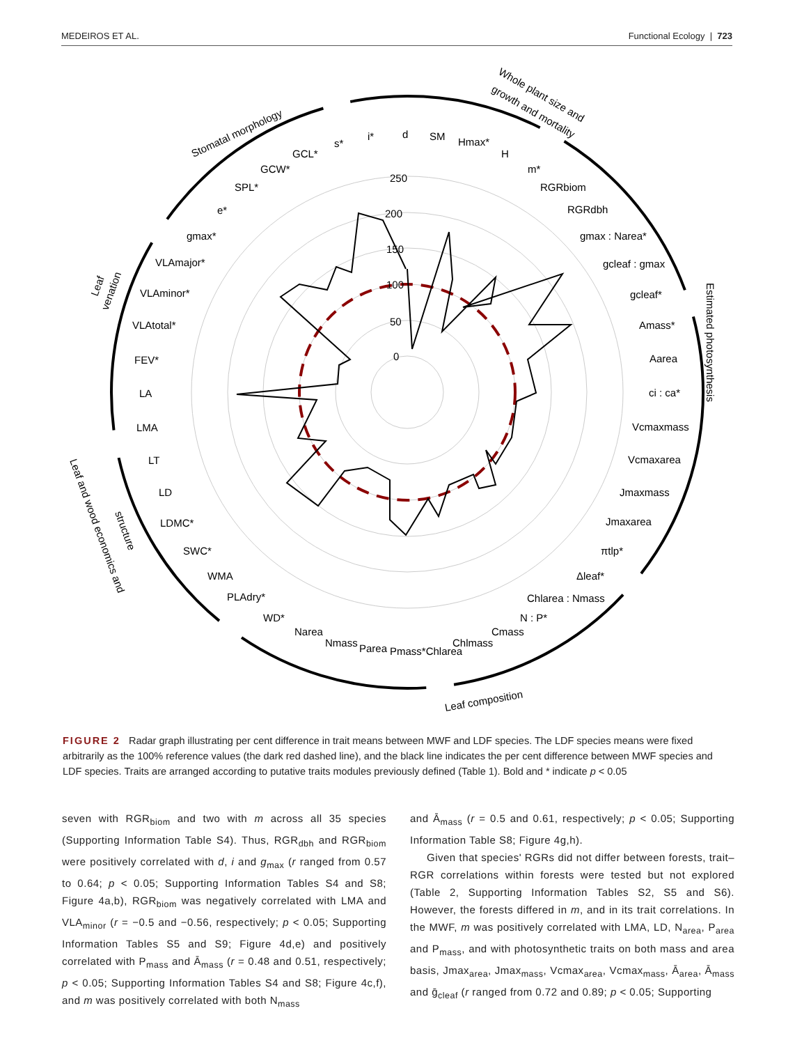MEDEIROS ET AL. Functional Ecology | 723
250
200
150
100
50
0
Stomatal morphology
Whole plant size and
growth and mortality
Estimated photosynthesis
Leaf composition
Leaf
venation
Leaf and wood economics and
structure
s*
i*
d
SM
Hmax*
H
m*
RGRbiom
RGRdbh
gmax : Narea*
gcleaf : gmax
gcleaf*
Amass*
Aarea
ci : ca*
Vcmaxmass
Vcmaxarea
Jmaxmass
Jmaxarea
πtlp*
Δleaf*
Chlarea : Nmass
N : P*
Cmass
Chlmass
Pmass*Chlarea
Parea
Nmass
Narea
WD*
PLAdry*
WMA
SWC*
LDMC*
LD
LT
LMA
LA
FEV*
VLAtotal*
VLAminor*
VLAmajor*
gmax*
e*
SPL*
GCW*
GCL*
FIGURE 2 Radar graph illustrating per cent difference in trait means between MWF and LDF species. The LDF species means were fixed arbitrarily as the 100% reference values (the dark red dashed line), and the black line indicates the per cent difference between MWF species and LDF species. Traits are arranged according to putative traits modules previously defined (Table 1). Bold and * indicate p < 0.05
seven with RGR<sub>biom</sub> and two with m across all 35 species (Supporting Information Table S4). Thus, RGR<sub>dbh</sub> and RGR<sub>biom</sub> were positively correlated with d, i and g<sub>max</sub> (r ranged from 0.57 to 0.64; p < 0.05; Supporting Information Tables S4 and S8; Figure 4a,b), RGR<sub>biom</sub> was negatively correlated with LMA and VLA<sub>minor</sub> (r = −0.5 and −0.56, respectively; p < 0.05; Supporting Information Tables S5 and S9; Figure 4d,e) and positively correlated with P<sub>mass</sub> and Ā<sub>mass</sub> (r = 0.48 and 0.51, respectively; p < 0.05; Supporting Information Tables S4 and S8; Figure 4c,f), and m was positively correlated with both N<sub>mass</sub>
and Ā<sub>mass</sub> (r = 0.5 and 0.61, respectively; p < 0.05; Supporting Information Table S8; Figure 4g,h).
Given that species' RGRs did not differ between forests, trait–RGR correlations within forests were tested but not explored (Table 2, Supporting Information Tables S2, S5 and S6). However, the forests differed in m, and in its trait correlations. In the MWF, m was positively correlated with LMA, LD, N<sub>area</sub>, P<sub>area</sub> and P<sub>mass</sub>, and with photosynthetic traits on both mass and area basis, Jmax<sub>area</sub>, Jmax<sub>mass</sub>, Vcmax<sub>area</sub>, Vcmax<sub>mass</sub>, Ā<sub>area</sub>, Ā<sub>mass</sub> and ḡ<sub>cleaf</sub> (r ranged from 0.72 and 0.89; p < 0.05; Supporting